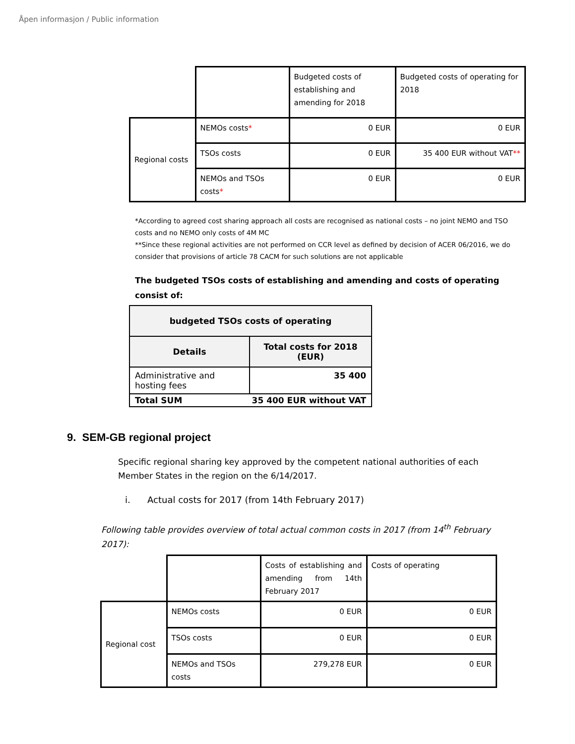Åpen informasjon / Public information
| | | Budgeted costs of establishing and amending for 2018 | Budgeted costs of operating for 2018 |
| Regional costs | NEMOs costs * | 0 EUR | 0 EUR |
| | TSOs costs | 0 EUR | 35 400 EUR without VAT ** |
| | NEMOs and TSOs costs * | 0 EUR | 0 EUR |
*According to agreed cost sharing approach all costs are recognised as national costs – no joint NEMO and TSO costs and no NEMO only costs of 4M MC
**Since these regional activities are not performed on CCR level as defined by decision of ACER 06/2016, we do consider that provisions of article 78 CACM for such solutions are not applicable
The budgeted TSOs costs of establishing and amending and costs of operating consist of:
| budgeted TSOs costs of operating | |
| --- | --- |
| Details | Total costs for 2018 (EUR) |
| Administrative and hosting fees | 35 400 |
| Total SUM 35 400 EUR without VAT | |
9. SEM-GB regional project
Specific regional sharing key approved by the competent national authorities of each Member States in the region on the 6/14/2017.
i. Actual costs for 2017 (from 14th February 2017)
Following table provides overview of total actual common costs in 2017 (from 14<sup>th</sup> February 2017):
| | | Costs of establishing and amending from 14th February 2017 | Costs of operating |
| Regional cost | NEMOs costs | 0 EUR | 0 EUR |
| | TSOs costs | 0 EUR | 0 EUR |
| | NEMOs and TSOs costs | 279,278 EUR | 0 EUR |